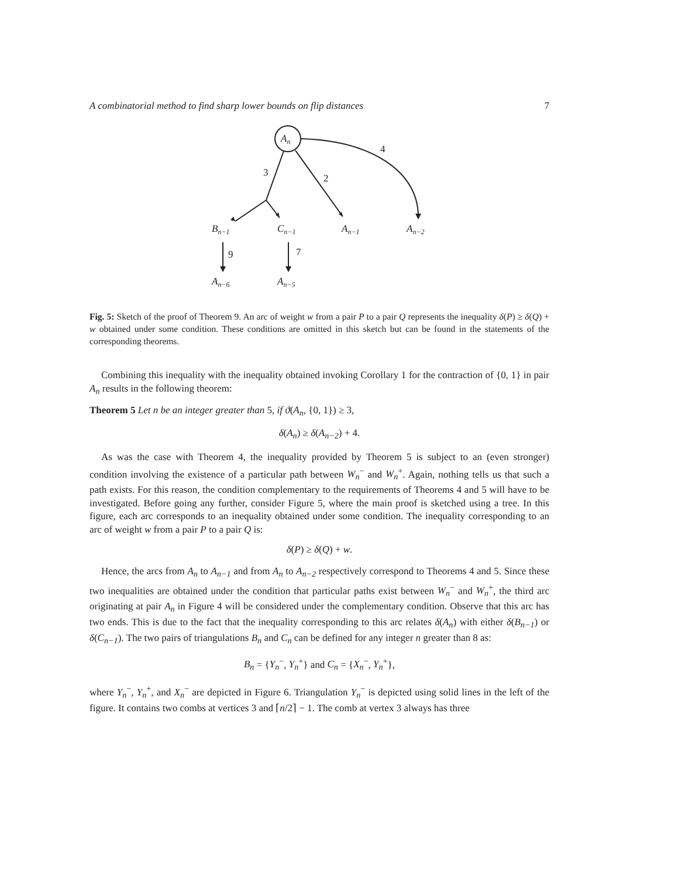A combinatorial method to find sharp lower bounds on flip distances 7
An
3
2
4
Bn−1
Cn−1
An−1
An−2
9
7
An−6
An−5
Fig. 5: Sketch of the proof of Theorem 9. An arc of weight w from a pair P to a pair Q represents the inequality δ(P) ≥ δ(Q) + w obtained under some condition. These conditions are omitted in this sketch but can be found in the statements of the corresponding theorems.
Combining this inequality with the inequality obtained invoking Corollary 1 for the contraction of {0, 1} in pair A<sub>n</sub> results in the following theorem:
Theorem 5 Let n be an integer greater than 5, if ϑ(A<sub>n</sub>, {0, 1}) ≥ 3,
δ(A<sub>n</sub>) ≥ δ(A<sub>n−2</sub>) + 4.
As was the case with Theorem 4, the inequality provided by Theorem 5 is subject to an (even stronger) condition involving the existence of a particular path between W<sub>n</sub><sup>−</sup> and W<sub>n</sub><sup>+</sup>. Again, nothing tells us that such a path exists. For this reason, the condition complementary to the requirements of Theorems 4 and 5 will have to be investigated. Before going any further, consider Figure 5, where the main proof is sketched using a tree. In this figure, each arc corresponds to an inequality obtained under some condition. The inequality corresponding to an arc of weight w from a pair P to a pair Q is:
δ(P) ≥ δ(Q) + w.
Hence, the arcs from A<sub>n</sub> to A<sub>n−1</sub> and from A<sub>n</sub> to A<sub>n−2</sub> respectively correspond to Theorems 4 and 5. Since these two inequalities are obtained under the condition that particular paths exist between W<sub>n</sub><sup>−</sup> and W<sub>n</sub><sup>+</sup>, the third arc originating at pair A<sub>n</sub> in Figure 4 will be considered under the complementary condition. Observe that this arc has two ends. This is due to the fact that the inequality corresponding to this arc relates δ(A<sub>n</sub>) with either δ(B<sub>n−1</sub>) or δ(C<sub>n−1</sub>). The two pairs of triangulations B<sub>n</sub> and C<sub>n</sub> can be defined for any integer n greater than 8 as:
B<sub>n</sub> = {Y<sub>n</sub><sup>−</sup>, Y<sub>n</sub><sup>+</sup>} and C<sub>n</sub> = {X<sub>n</sub><sup>−</sup>, Y<sub>n</sub><sup>+</sup>},
where Y<sub>n</sub><sup>−</sup>, Y<sub>n</sub><sup>+</sup>, and X<sub>n</sub><sup>−</sup> are depicted in Figure 6. Triangulation Y<sub>n</sub><sup>−</sup> is depicted using solid lines in the left of the figure. It contains two combs at vertices 3 and ⌈n/2⌉ − 1. The comb at vertex 3 always has three